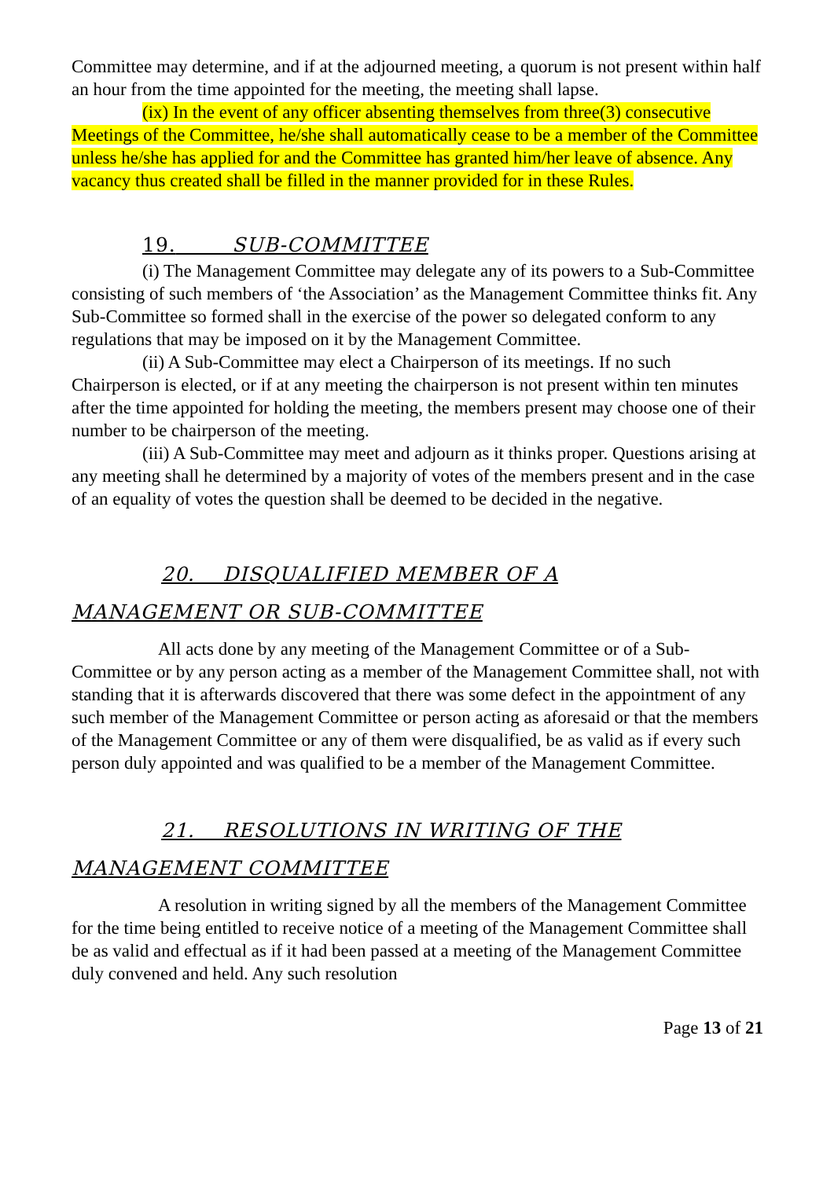Committee may determine, and if at the adjourned meeting, a quorum is not present within half an hour from the time appointed for the meeting, the meeting shall lapse.
(ix) In the event of any officer absenting themselves from three(3) consecutive Meetings of the Committee, he/she shall automatically cease to be a member of the Committee unless he/she has applied for and the Committee has granted him/her leave of absence. Any vacancy thus created shall be filled in the manner provided for in these Rules.
19. SUB-COMMITTEE
(i) The Management Committee may delegate any of its powers to a Sub-Committee consisting of such members of ‘the Association’ as the Management Committee thinks fit. Any Sub-Committee so formed shall in the exercise of the power so delegated conform to any regulations that may be imposed on it by the Management Committee.
(ii) A Sub-Committee may elect a Chairperson of its meetings. If no such Chairperson is elected, or if at any meeting the chairperson is not present within ten minutes after the time appointed for holding the meeting, the members present may choose one of their number to be chairperson of the meeting.
(iii) A Sub-Committee may meet and adjourn as it thinks proper. Questions arising at any meeting shall he determined by a majority of votes of the members present and in the case of an equality of votes the question shall be deemed to be decided in the negative.
20. DISQUALIFIED MEMBER OF A
MANAGEMENT OR SUB-COMMITTEE
All acts done by any meeting of the Management Committee or of a Sub-Committee or by any person acting as a member of the Management Committee shall, not with standing that it is afterwards discovered that there was some defect in the appointment of any such member of the Management Committee or person acting as aforesaid or that the members of the Management Committee or any of them were disqualified, be as valid as if every such person duly appointed and was qualified to be a member of the Management Committee.
21. RESOLUTIONS IN WRITING OF THE
MANAGEMENT COMMITTEE
A resolution in writing signed by all the members of the Management Committee for the time being entitled to receive notice of a meeting of the Management Committee shall be as valid and effectual as if it had been passed at a meeting of the Management Committee duly convened and held. Any such resolution
Page 13 of 21